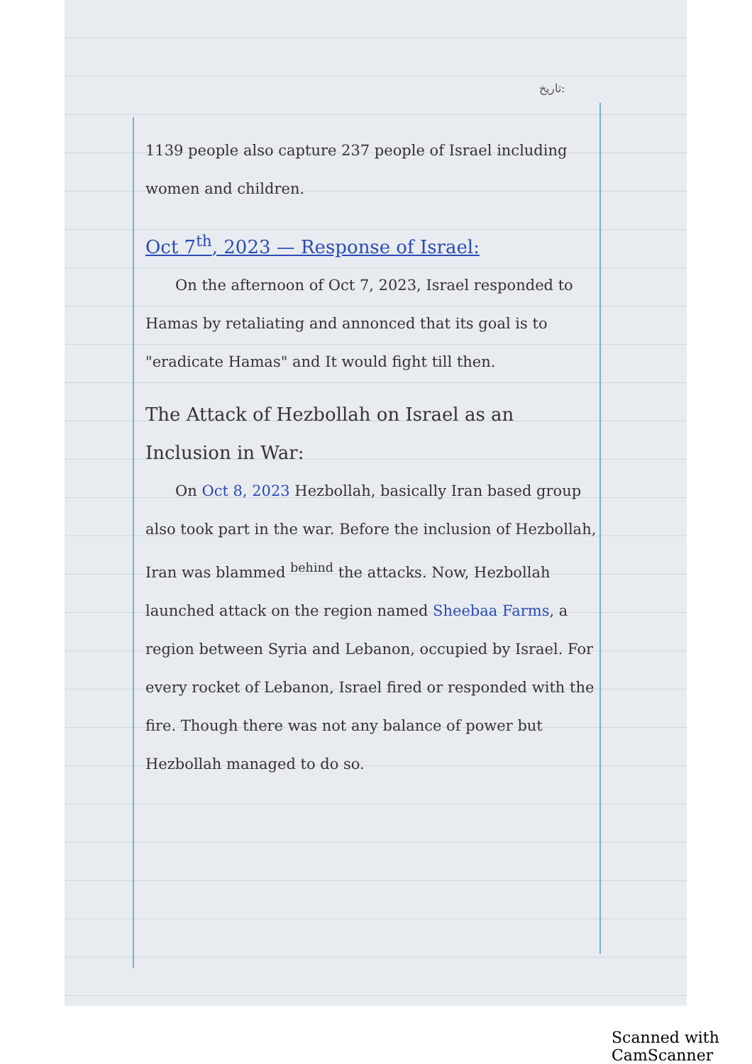تاریخ:
1139 people also capture 237 people of Israel including women and children.
Oct 7<sup>th</sup>, 2023 — Response of Israel:
  On the afternoon of Oct 7, 2023, Israel responded to Hamas by retaliating and annonced that its goal is to "eradicate Hamas" and It would fight till then.
The Attack of Hezbollah on Israel as an Inclusion in War:
  On Oct 8, 2023 Hezbollah, basically Iran based group also took part in the war. Before the inclusion of Hezbollah, Iran was blammed <sup>behind</sup> the attacks. Now, Hezbollah launched attack on the region named Sheebaa Farms, a region between Syria and Lebanon, occupied by Israel. For every rocket of Lebanon, Israel fired or responded with the fire. Though there was not any balance of power but Hezbollah managed to do so.
Scanned with CamScanner